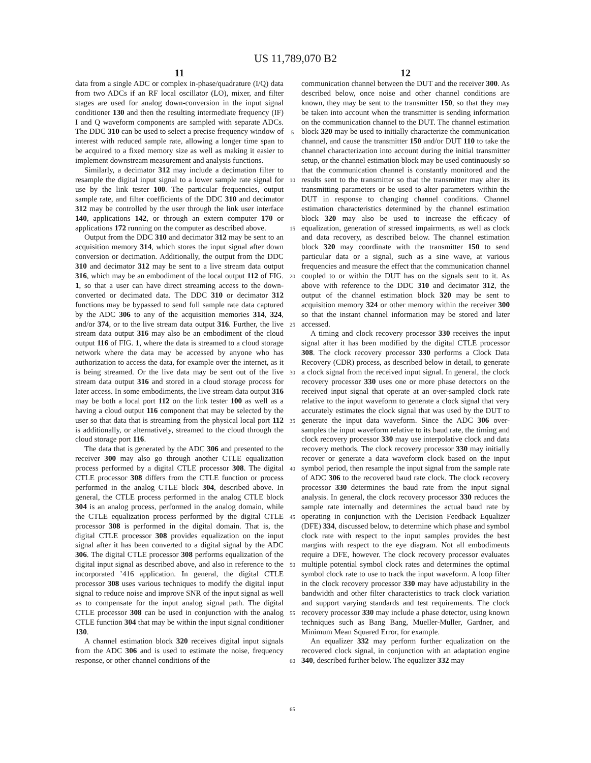US 11,789,070 B2
11
data from a single ADC or complex in-phase/quadrature (I/Q) data from two ADCs if an RF local oscillator (LO), mixer, and filter stages are used for analog down-conversion in the input signal conditioner 130 and then the resulting intermediate frequency (IF) I and Q waveform components are sampled with separate ADCs. The DDC 310 can be used to select a precise frequency window of interest with reduced sample rate, allowing a longer time span to be acquired to a fixed memory size as well as making it easier to implement downstream measurement and analysis functions.
Similarly, a decimator 312 may include a decimation filter to resample the digital input signal to a lower sample rate signal for use by the link tester 100. The particular frequencies, output sample rate, and filter coefficients of the DDC 310 and decimator 312 may be controlled by the user through the link user interface 140, applications 142, or through an extern computer 170 or applications 172 running on the computer as described above.
Output from the DDC 310 and decimator 312 may be sent to an acquisition memory 314, which stores the input signal after down conversion or decimation. Additionally, the output from the DDC 310 and decimator 312 may be sent to a live stream data output 316, which may be an embodiment of the local output 112 of FIG. 1, so that a user can have direct streaming access to the down-converted or decimated data. The DDC 310 or decimator 312 functions may be bypassed to send full sample rate data captured by the ADC 306 to any of the acquisition memories 314, 324, and/or 374, or to the live stream data output 316. Further, the live stream data output 316 may also be an embodiment of the cloud output 116 of FIG. 1, where the data is streamed to a cloud storage network where the data may be accessed by anyone who has authorization to access the data, for example over the internet, as it is being streamed. Or the live data may be sent out of the live stream data output 316 and stored in a cloud storage process for later access. In some embodiments, the live stream data output 316 may be both a local port 112 on the link tester 100 as well as a having a cloud output 116 component that may be selected by the user so that data that is streaming from the physical local port 112 is additionally, or alternatively, streamed to the cloud through the cloud storage port 116.
The data that is generated by the ADC 306 and presented to the receiver 300 may also go through another CTLE equalization process performed by a digital CTLE processor 308. The digital CTLE processor 308 differs from the CTLE function or process performed in the analog CTLE block 304, described above. In general, the CTLE process performed in the analog CTLE block 304 is an analog process, performed in the analog domain, while the CTLE equalization process performed by the digital CTLE processor 308 is performed in the digital domain. That is, the digital CTLE processor 308 provides equalization on the input signal after it has been converted to a digital signal by the ADC 306. The digital CTLE processor 308 performs equalization of the digital input signal as described above, and also in reference to the incorporated ’416 application. In general, the digital CTLE processor 308 uses various techniques to modify the digital input signal to reduce noise and improve SNR of the input signal as well as to compensate for the input analog signal path. The digital CTLE processor 308 can be used in conjunction with the analog CTLE function 304 that may be within the input signal conditioner 130.
A channel estimation block 320 receives digital input signals from the ADC 306 and is used to estimate the noise, frequency response, or other channel conditions of the
5
10
15
20
25
30
35
40
45
50
55
60
65
12
communication channel between the DUT and the receiver 300. As described below, once noise and other channel conditions are known, they may be sent to the transmitter 150, so that they may be taken into account when the transmitter is sending information on the communication channel to the DUT. The channel estimation block 320 may be used to initially characterize the communication channel, and cause the transmitter 150 and/or DUT 110 to take the channel characterization into account during the initial transmitter setup, or the channel estimation block may be used continuously so that the communication channel is constantly monitored and the results sent to the transmitter so that the transmitter may alter its transmitting parameters or be used to alter parameters within the DUT in response to changing channel conditions. Channel estimation characteristics determined by the channel estimation block 320 may also be used to increase the efficacy of equalization, generation of stressed impairments, as well as clock and data recovery, as described below. The channel estimation block 320 may coordinate with the transmitter 150 to send particular data or a signal, such as a sine wave, at various frequencies and measure the effect that the communication channel coupled to or within the DUT has on the signals sent to it. As above with reference to the DDC 310 and decimator 312, the output of the channel estimation block 320 may be sent to acquisition memory 324 or other memory within the receiver 300 so that the instant channel information may be stored and later accessed.
A timing and clock recovery processor 330 receives the input signal after it has been modified by the digital CTLE processor 308. The clock recovery processor 330 performs a Clock Data Recovery (CDR) process, as described below in detail, to generate a clock signal from the received input signal. In general, the clock recovery processor 330 uses one or more phase detectors on the received input signal that operate at an over-sampled clock rate relative to the input waveform to generate a clock signal that very accurately estimates the clock signal that was used by the DUT to generate the input data waveform. Since the ADC 306 over-samples the input waveform relative to its baud rate, the timing and clock recovery processor 330 may use interpolative clock and data recovery methods. The clock recovery processor 330 may initially recover or generate a data waveform clock based on the input symbol period, then resample the input signal from the sample rate of ADC 306 to the recovered baud rate clock. The clock recovery processor 330 determines the baud rate from the input signal analysis. In general, the clock recovery processor 330 reduces the sample rate internally and determines the actual baud rate by operating in conjunction with the Decision Feedback Equalizer (DFE) 334, discussed below, to determine which phase and symbol clock rate with respect to the input samples provides the best margins with respect to the eye diagram. Not all embodiments require a DFE, however. The clock recovery processor evaluates multiple potential symbol clock rates and determines the optimal symbol clock rate to use to track the input waveform. A loop filter in the clock recovery processor 330 may have adjustability in the bandwidth and other filter characteristics to track clock variation and support varying standards and test requirements. The clock recovery processor 330 may include a phase detector, using known techniques such as Bang Bang, Mueller-Muller, Gardner, and Minimum Mean Squared Error, for example.
An equalizer 332 may perform further equalization on the recovered clock signal, in conjunction with an adaptation engine 340, described further below. The equalizer 332 may